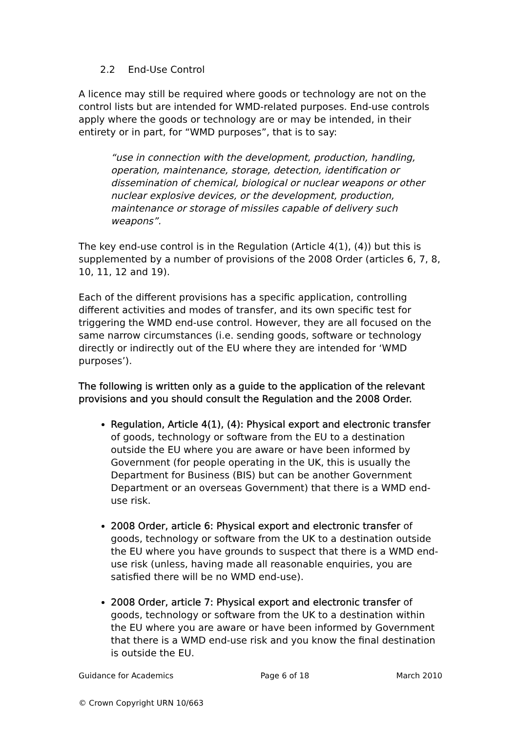2.2 End-Use Control
A licence may still be required where goods or technology are not on the control lists but are intended for WMD-related purposes. End-use controls apply where the goods or technology are or may be intended, in their entirety or in part, for “WMD purposes”, that is to say:
“use in connection with the development, production, handling, operation, maintenance, storage, detection, identification or dissemination of chemical, biological or nuclear weapons or other nuclear explosive devices, or the development, production, maintenance or storage of missiles capable of delivery such weapons”.
The key end-use control is in the Regulation (Article 4(1), (4)) but this is supplemented by a number of provisions of the 2008 Order (articles 6, 7, 8, 10, 11, 12 and 19).
Each of the different provisions has a specific application, controlling different activities and modes of transfer, and its own specific test for triggering the WMD end-use control. However, they are all focused on the same narrow circumstances (i.e. sending goods, software or technology directly or indirectly out of the EU where they are intended for ‘WMD purposes’).
The following is written only as a guide to the application of the relevant provisions and you should consult the Regulation and the 2008 Order.
Regulation, Article 4(1), (4): Physical export and electronic transfer of goods, technology or software from the EU to a destination outside the EU where you are aware or have been informed by Government (for people operating in the UK, this is usually the Department for Business (BIS) but can be another Government Department or an overseas Government) that there is a WMD end-use risk.
2008 Order, article 6: Physical export and electronic transfer of goods, technology or software from the UK to a destination outside the EU where you have grounds to suspect that there is a WMD end-use risk (unless, having made all reasonable enquiries, you are satisfied there will be no WMD end-use).
2008 Order, article 7: Physical export and electronic transfer of goods, technology or software from the UK to a destination within the EU where you are aware or have been informed by Government that there is a WMD end-use risk and you know the final destination is outside the EU.
Guidance for Academics Page 6 of 18 March 2010
© Crown Copyright URN 10/663